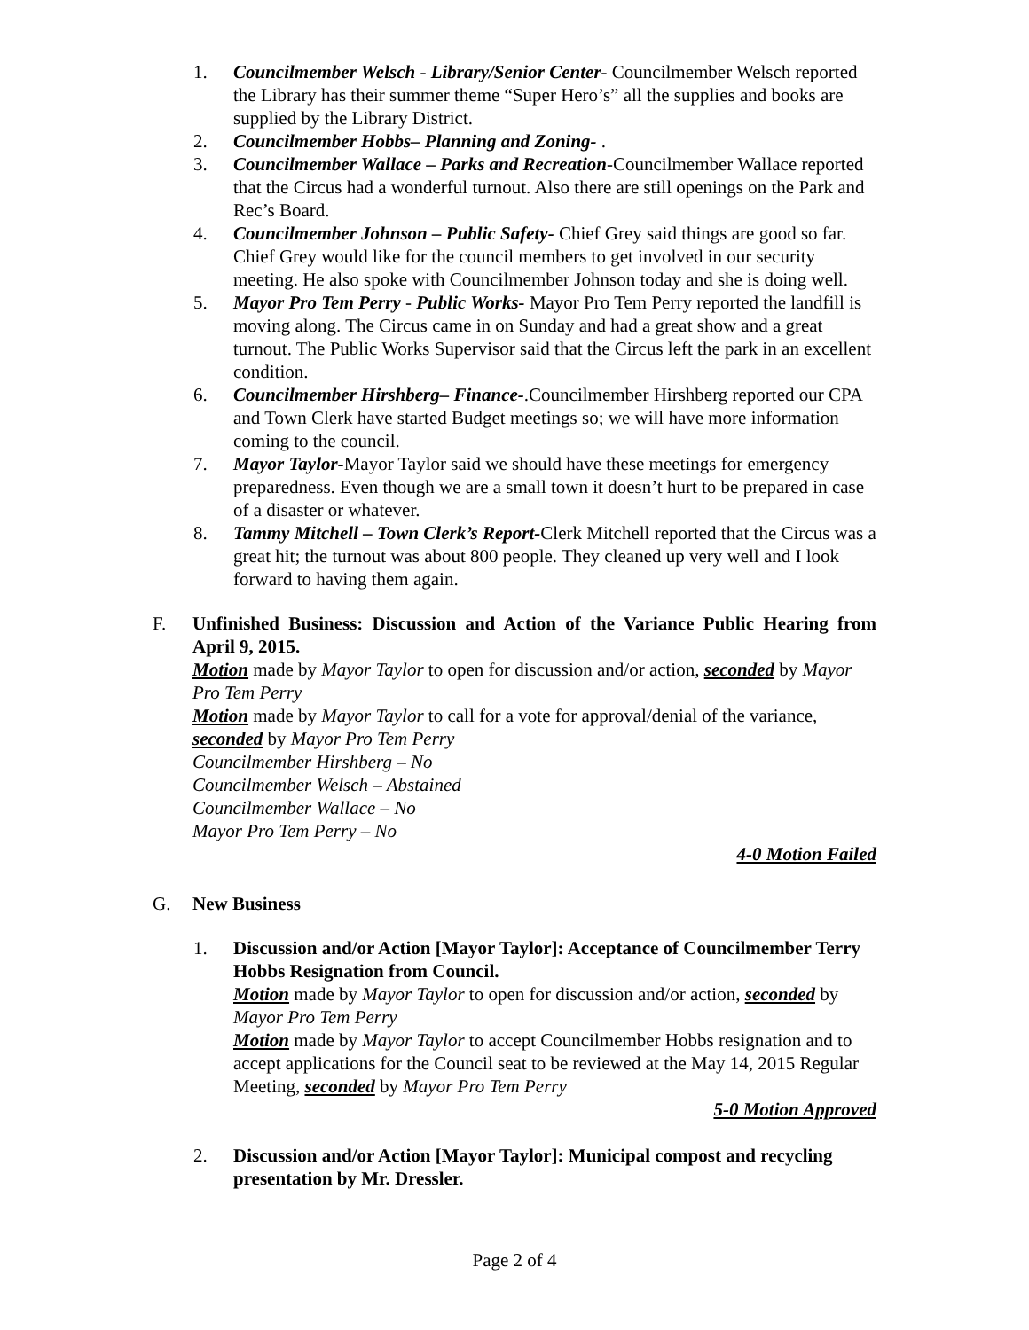1. Councilmember Welsch - Library/Senior Center- Councilmember Welsch reported the Library has their summer theme “Super Hero’s” all the supplies and books are supplied by the Library District.
2. Councilmember Hobbs– Planning and Zoning- .
3. Councilmember Wallace – Parks and Recreation-Councilmember Wallace reported that the Circus had a wonderful turnout. Also there are still openings on the Park and Rec’s Board.
4. Councilmember Johnson – Public Safety- Chief Grey said things are good so far. Chief Grey would like for the council members to get involved in our security meeting. He also spoke with Councilmember Johnson today and she is doing well.
5. Mayor Pro Tem Perry - Public Works- Mayor Pro Tem Perry reported the landfill is moving along. The Circus came in on Sunday and had a great show and a great turnout. The Public Works Supervisor said that the Circus left the park in an excellent condition.
6. Councilmember Hirshberg– Finance-.Councilmember Hirshberg reported our CPA and Town Clerk have started Budget meetings so; we will have more information coming to the council.
7. Mayor Taylor-Mayor Taylor said we should have these meetings for emergency preparedness. Even though we are a small town it doesn’t hurt to be prepared in case of a disaster or whatever.
8. Tammy Mitchell – Town Clerk’s Report-Clerk Mitchell reported that the Circus was a great hit; the turnout was about 800 people. They cleaned up very well and I look forward to having them again.
F. Unfinished Business: Discussion and Action of the Variance Public Hearing from April 9, 2015.
Motion made by Mayor Taylor to open for discussion and/or action, seconded by Mayor Pro Tem Perry
Motion made by Mayor Taylor to call for a vote for approval/denial of the variance, seconded by Mayor Pro Tem Perry
Councilmember Hirshberg – No
Councilmember Welsch – Abstained
Councilmember Wallace – No
Mayor Pro Tem Perry – No
4-0 Motion Failed
G. New Business
1. Discussion and/or Action [Mayor Taylor]: Acceptance of Councilmember Terry Hobbs Resignation from Council.
Motion made by Mayor Taylor to open for discussion and/or action, seconded by Mayor Pro Tem Perry
Motion made by Mayor Taylor to accept Councilmember Hobbs resignation and to accept applications for the Council seat to be reviewed at the May 14, 2015 Regular Meeting, seconded by Mayor Pro Tem Perry
5-0 Motion Approved
2. Discussion and/or Action [Mayor Taylor]: Municipal compost and recycling presentation by Mr. Dressler.
Page 2 of 4